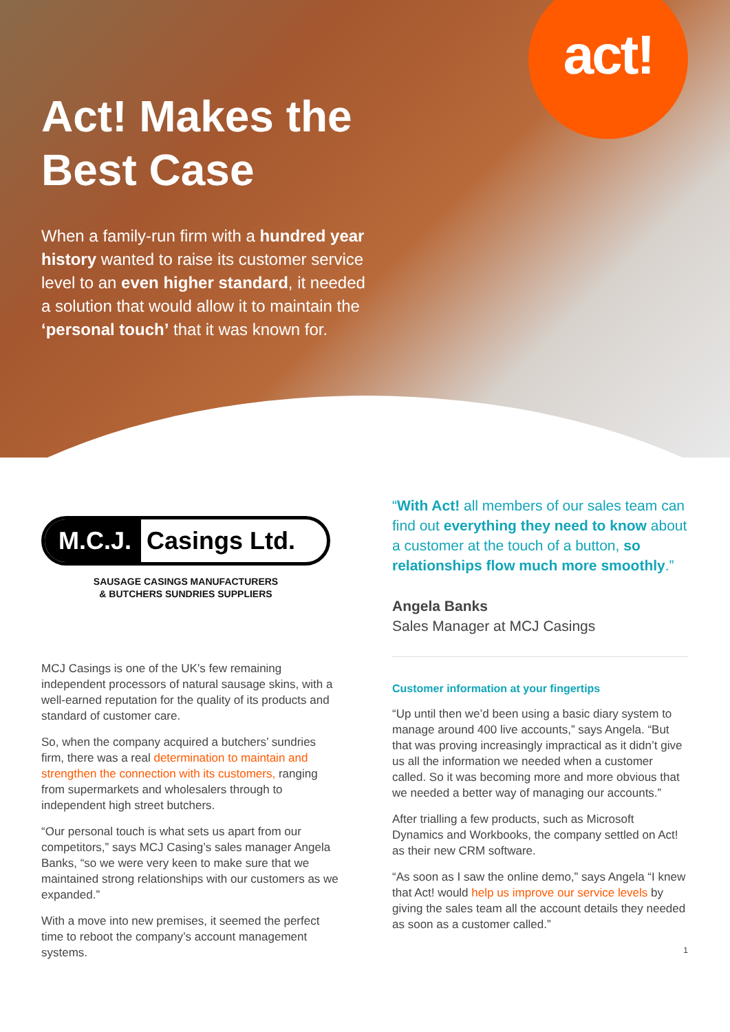act!
Act! Makes the Best Case
When a family-run firm with a hundred year history wanted to raise its customer service level to an even higher standard, it needed a solution that would allow it to maintain the ‘personal touch’ that it was known for.
M.C.J. Casings Ltd.
SAUSAGE CASINGS MANUFACTURERS
& BUTCHERS SUNDRIES SUPPLIERS
MCJ Casings is one of the UK’s few remaining independent processors of natural sausage skins, with a well-earned reputation for the quality of its products and standard of customer care.
So, when the company acquired a butchers’ sundries firm, there was a real determination to maintain and strengthen the connection with its customers, ranging from supermarkets and wholesalers through to independent high street butchers.
“Our personal touch is what sets us apart from our competitors,” says MCJ Casing’s sales manager Angela Banks, “so we were very keen to make sure that we maintained strong relationships with our customers as we expanded.”
With a move into new premises, it seemed the perfect time to reboot the company’s account management systems.
“With Act! all members of our sales team can find out everything they need to know about a customer at the touch of a button, so relationships flow much more smoothly.”
Angela Banks
Sales Manager at MCJ Casings
Customer information at your fingertips
“Up until then we’d been using a basic diary system to manage around 400 live accounts,” says Angela. “But that was proving increasingly impractical as it didn’t give us all the information we needed when a customer called. So it was becoming more and more obvious that we needed a better way of managing our accounts.”
After trialling a few products, such as Microsoft Dynamics and Workbooks, the company settled on Act! as their new CRM software.
“As soon as I saw the online demo,” says Angela “I knew that Act! would help us improve our service levels by giving the sales team all the account details they needed as soon as a customer called.”
1